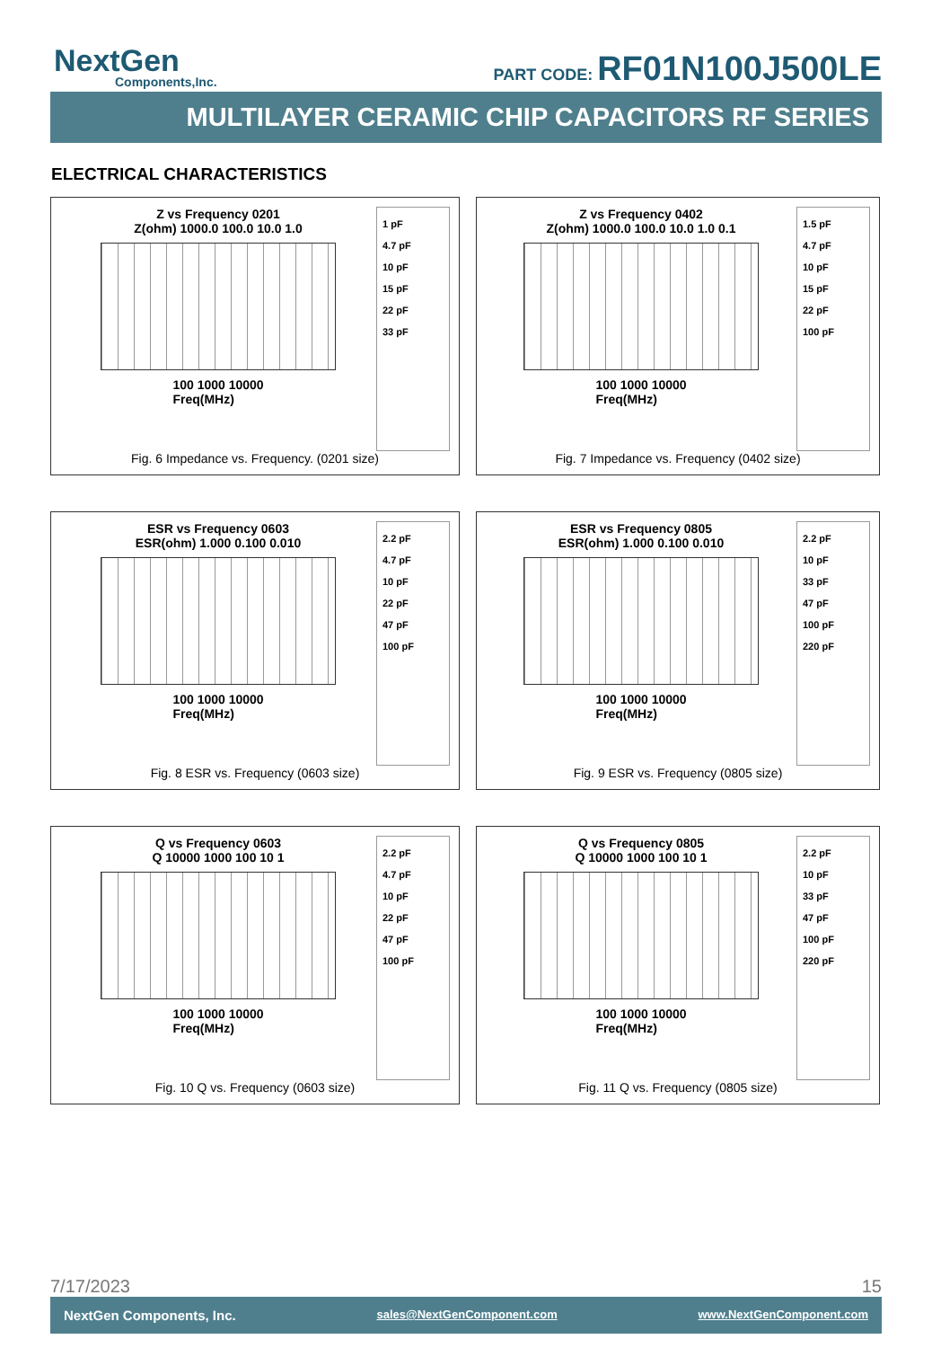NextGen
Components,Inc.
PART CODE: RF01N100J500LE
MULTILAYER CERAMIC CHIP CAPACITORS RF SERIES
ELECTRICAL CHARACTERISTICS
Z vs Frequency 0201
Z(ohm) 1000.0 100.0 10.0 1.0
100 1000 10000
Freq(MHz)
1 pF
4.7 pF
10 pF
15 pF
22 pF
33 pF
Fig. 6 Impedance vs. Frequency. (0201 size)
Z vs Frequency 0402
Z(ohm) 1000.0 100.0 10.0 1.0 0.1
100 1000 10000
Freq(MHz)
1.5 pF
4.7 pF
10 pF
15 pF
22 pF
100 pF
Fig. 7 Impedance vs. Frequency (0402 size)
ESR vs Frequency 0603
ESR(ohm) 1.000 0.100 0.010
100 1000 10000
Freq(MHz)
2.2 pF
4.7 pF
10 pF
22 pF
47 pF
100 pF
Fig. 8 ESR vs. Frequency (0603 size)
ESR vs Frequency 0805
ESR(ohm) 1.000 0.100 0.010
100 1000 10000
Freq(MHz)
2.2 pF
10 pF
33 pF
47 pF
100 pF
220 pF
Fig. 9 ESR vs. Frequency (0805 size)
Q vs Frequency 0603
Q 10000 1000 100 10 1
100 1000 10000
Freq(MHz)
2.2 pF
4.7 pF
10 pF
22 pF
47 pF
100 pF
Fig. 10 Q vs. Frequency (0603 size)
Q vs Frequency 0805
Q 10000 1000 100 10 1
100 1000 10000
Freq(MHz)
2.2 pF
10 pF
33 pF
47 pF
100 pF
220 pF
Fig. 11 Q vs. Frequency (0805 size)
7/17/2023 15
NextGen Components, Inc. sales@NextGenComponent.com www.NextGenComponent.com